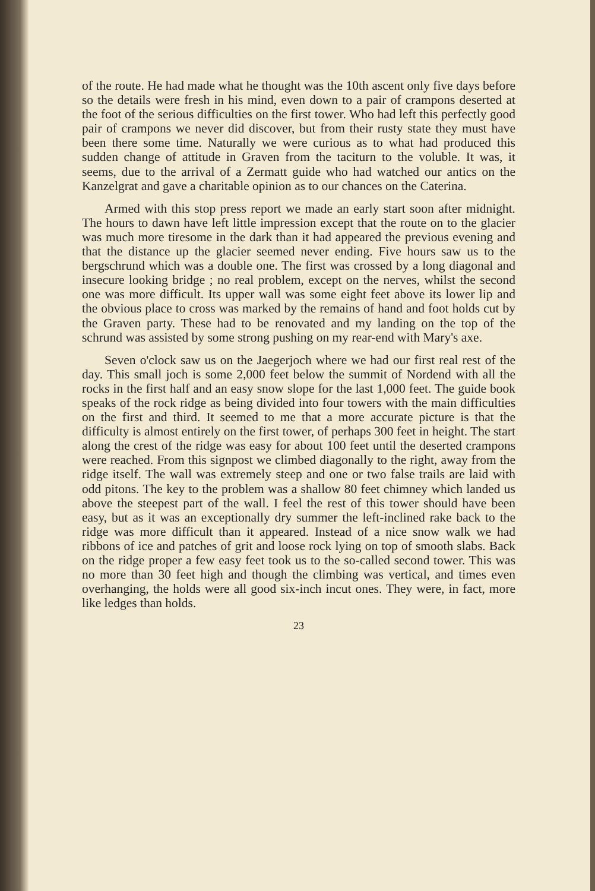of the route. He had made what he thought was the 10th ascent only five days before so the details were fresh in his mind, even down to a pair of crampons deserted at the foot of the serious difficulties on the first tower. Who had left this perfectly good pair of crampons we never did discover, but from their rusty state they must have been there some time. Naturally we were curious as to what had produced this sudden change of attitude in Graven from the taciturn to the voluble. It was, it seems, due to the arrival of a Zermatt guide who had watched our antics on the Kanzelgrat and gave a charitable opinion as to our chances on the Caterina.
Armed with this stop press report we made an early start soon after midnight. The hours to dawn have left little impression except that the route on to the glacier was much more tiresome in the dark than it had appeared the previous evening and that the distance up the glacier seemed never ending. Five hours saw us to the bergschrund which was a double one. The first was crossed by a long diagonal and insecure looking bridge ; no real problem, except on the nerves, whilst the second one was more difficult. Its upper wall was some eight feet above its lower lip and the obvious place to cross was marked by the remains of hand and foot holds cut by the Graven party. These had to be renovated and my landing on the top of the schrund was assisted by some strong pushing on my rear-end with Mary's axe.
Seven o'clock saw us on the Jaegerjoch where we had our first real rest of the day. This small joch is some 2,000 feet below the summit of Nordend with all the rocks in the first half and an easy snow slope for the last 1,000 feet. The guide book speaks of the rock ridge as being divided into four towers with the main difficulties on the first and third. It seemed to me that a more accurate picture is that the difficulty is almost entirely on the first tower, of perhaps 300 feet in height. The start along the crest of the ridge was easy for about 100 feet until the deserted crampons were reached. From this signpost we climbed diagonally to the right, away from the ridge itself. The wall was extremely steep and one or two false trails are laid with odd pitons. The key to the problem was a shallow 80 feet chimney which landed us above the steepest part of the wall. I feel the rest of this tower should have been easy, but as it was an exceptionally dry summer the left-inclined rake back to the ridge was more difficult than it appeared. Instead of a nice snow walk we had ribbons of ice and patches of grit and loose rock lying on top of smooth slabs. Back on the ridge proper a few easy feet took us to the so-called second tower. This was no more than 30 feet high and though the climbing was vertical, and times even overhanging, the holds were all good six-inch incut ones. They were, in fact, more like ledges than holds.
23